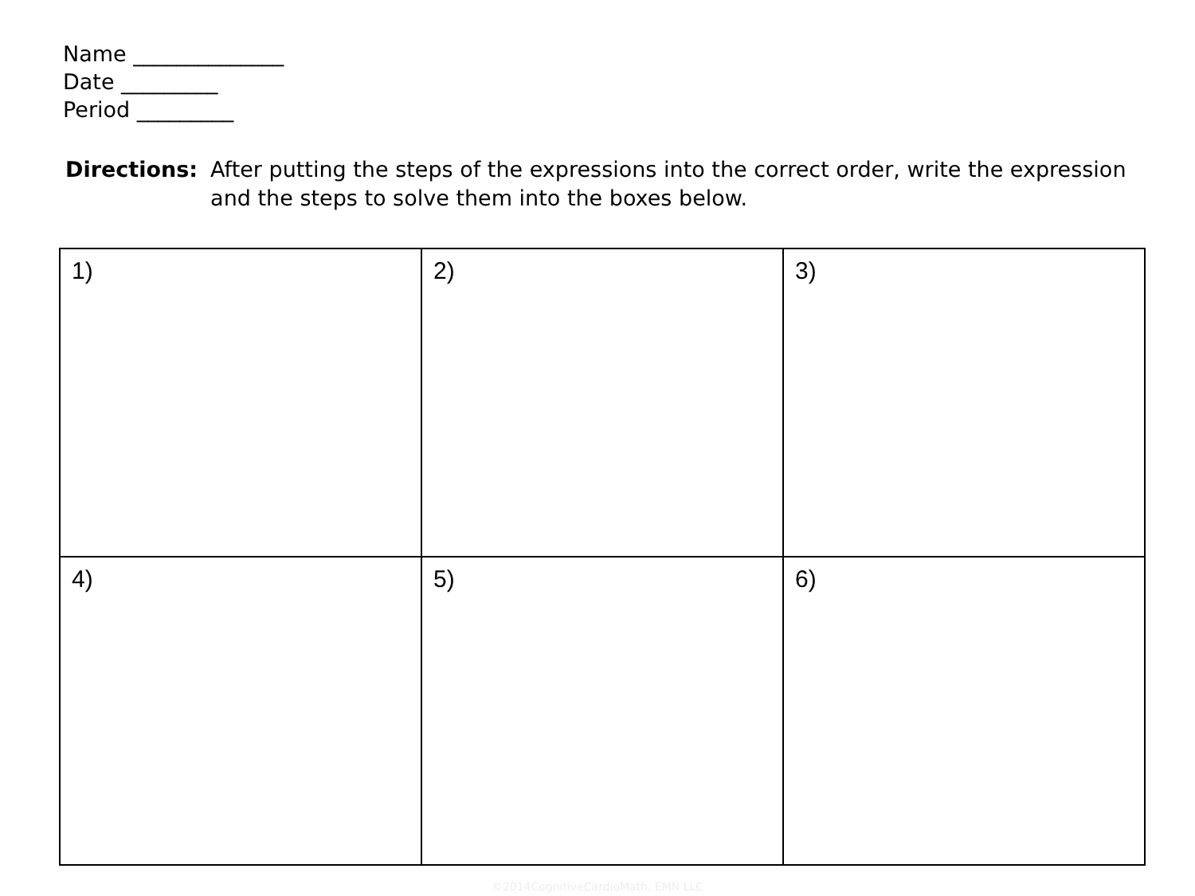Name ______________
Date _________
Period _________
Directions: After putting the steps of the expressions into the correct order, write the expression and the steps to solve them into the boxes below.
| 1) | 2) | 3) |
| 4) | 5) | 6) |
©2014CognitiveCardioMath, EMN LLC